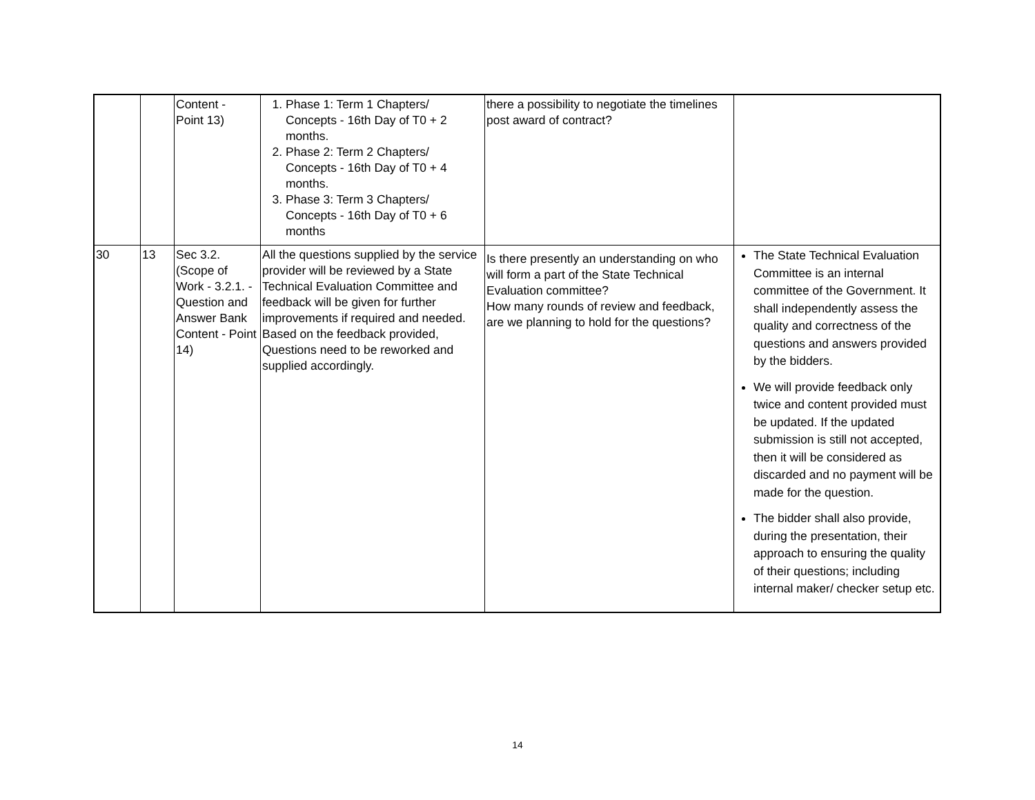| | | Content - Point 13) | 1. Phase 1: Term 1 Chapters/ Concepts - 16th Day of T0 + 2 months. 2. Phase 2: Term 2 Chapters/ Concepts - 16th Day of T0 + 4 months. 3. Phase 3: Term 3 Chapters/ Concepts - 16th Day of T0 + 6 months | there a possibility to negotiate the timelines post award of contract? | |
| 30 | 13 | Sec 3.2. (Scope of Work - 3.2.1. - Question and Answer Bank Content - Point 14) | All the questions supplied by the service provider will be reviewed by a State Technical Evaluation Committee and feedback will be given for further improvements if required and needed. Based on the feedback provided, Questions need to be reworked and supplied accordingly. | Is there presently an understanding on who will form a part of the State Technical Evaluation committee? How many rounds of review and feedback, are we planning to hold for the questions? | The State Technical Evaluation Committee is an internal committee of the Government. It shall independently assess the quality and correctness of the questions and answers provided by the bidders. We will provide feedback only twice and content provided must be updated. If the updated submission is still not accepted, then it will be considered as discarded and no payment will be made for the question. The bidder shall also provide, during the presentation, their approach to ensuring the quality of their questions; including internal maker/ checker setup etc. |
14